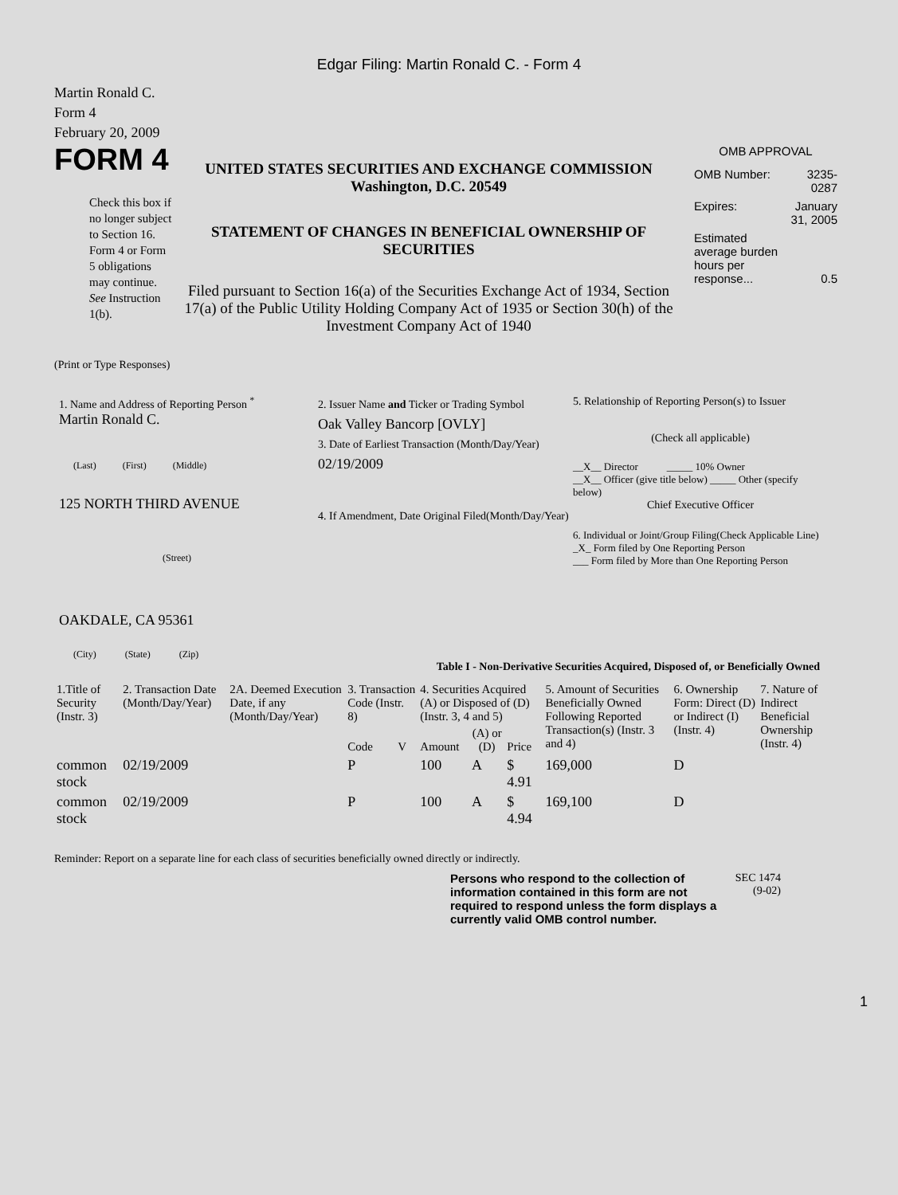Edgar Filing: Martin Ronald C. - Form 4
Martin Ronald C.
Form 4
February 20, 2009
FORM 4
Check this box if no longer subject to Section 16. Form 4 or Form 5 obligations may continue. See Instruction 1(b).
UNITED STATES SECURITIES AND EXCHANGE COMMISSION
Washington, D.C. 20549
STATEMENT OF CHANGES IN BENEFICIAL OWNERSHIP OF SECURITIES
Filed pursuant to Section 16(a) of the Securities Exchange Act of 1934, Section 17(a) of the Public Utility Holding Company Act of 1935 or Section 30(h) of the Investment Company Act of 1940
OMB APPROVAL
| OMB Number: | 3235-0287 |
| Expires: | January 31, 2005 |
| Estimated average burden hours per response... | 0.5 |
(Print or Type Responses)
1. Name and Address of Reporting Person <sup>*</sup>
Martin Ronald C.
(Last) (First) (Middle)
125 NORTH THIRD AVENUE
(Street)
OAKDALE, CA 95361
(City) (State) (Zip)
2. Issuer Name and Ticker or Trading Symbol
Oak Valley Bancorp [OVLY]
3. Date of Earliest Transaction (Month/Day/Year)
02/19/2009
4. If Amendment, Date Original Filed(Month/Day/Year)
5. Relationship of Reporting Person(s) to Issuer
(Check all applicable)
__X__ Director _____ 10% Owner
__X__ Officer (give title below) _____ Other (specify below)
Chief Executive Officer
6. Individual or Joint/Group Filing(Check Applicable Line)
_X_ Form filed by One Reporting Person
___ Form filed by More than One Reporting Person
Table I - Non-Derivative Securities Acquired, Disposed of, or Beneficially Owned
| 1.Title of Security (Instr. 3) | 2. Transaction Date (Month/Day/Year) | 2A. Deemed Execution Date, if any (Month/Day/Year) | 3. Transaction Code (Instr. 8) | | 4. Securities Acquired (A) or Disposed of (D) (Instr. 3, 4 and 5) | | | 5. Amount of Securities Beneficially Owned Following Reported Transaction(s) (Instr. 3 and 4) | 6. Ownership Form: Direct (D) or Indirect (I) (Instr. 4) | 7. Nature of Indirect Beneficial Ownership (Instr. 4) |
| --- | --- | --- | --- | --- | --- | --- | --- | --- | --- | --- |
| | | | Code | V | Amount | (A) or (D) | Price | | | |
| common stock | 02/19/2009 | | P | | 100 | A | $ 4.91 | 169,000 | D | |
| common stock | 02/19/2009 | | P | | 100 | A | $ 4.94 | 169,100 | D | |
Reminder: Report on a separate line for each class of securities beneficially owned directly or indirectly.
Persons who respond to the collection of information contained in this form are not required to respond unless the form displays a currently valid OMB control number.
SEC 1474 (9-02)
1